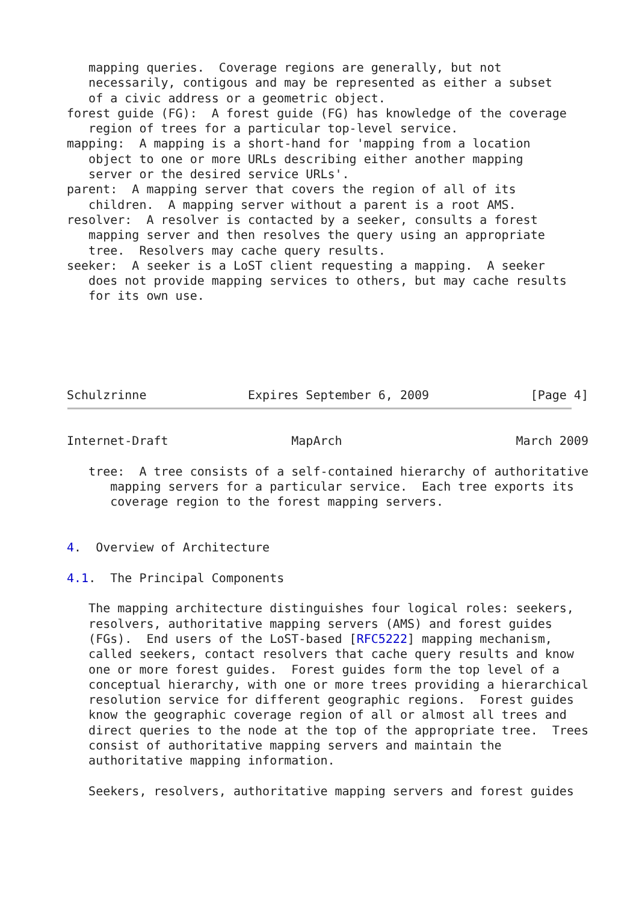mapping queries.  Coverage regions are generally, but not
   necessarily, contigous and may be represented as either a subset
   of a civic address or a geometric object.
forest guide (FG):  A forest guide (FG) has knowledge of the coverage
   region of trees for a particular top-level service.
mapping:  A mapping is a short-hand for 'mapping from a location
   object to one or more URLs describing either another mapping
   server or the desired service URLs'.
parent:  A mapping server that covers the region of all of its
   children.  A mapping server without a parent is a root AMS.
resolver:  A resolver is contacted by a seeker, consults a forest
   mapping server and then resolves the query using an appropriate
   tree.  Resolvers may cache query results.
seeker:  A seeker is a LoST client requesting a mapping.  A seeker
   does not provide mapping services to others, but may cache results
   for its own use.
Schulzrinne              Expires September 6, 2009              [Page 4]
Internet-Draft                 MapArch                        March 2009

   tree:  A tree consists of a self-contained hierarchy of authoritative
      mapping servers for a particular service.  Each tree exports its
      coverage region to the forest mapping servers.


4.  Overview of Architecture

4.1.  The Principal Components

   The mapping architecture distinguishes four logical roles: seekers,
   resolvers, authoritative mapping servers (AMS) and forest guides
   (FGs).  End users of the LoST-based [RFC5222] mapping mechanism,
   called seekers, contact resolvers that cache query results and know
   one or more forest guides.  Forest guides form the top level of a
   conceptual hierarchy, with one or more trees providing a hierarchical
   resolution service for different geographic regions.  Forest guides
   know the geographic coverage region of all or almost all trees and
   direct queries to the node at the top of the appropriate tree.  Trees
   consist of authoritative mapping servers and maintain the
   authoritative mapping information.

   Seekers, resolvers, authoritative mapping servers and forest guides